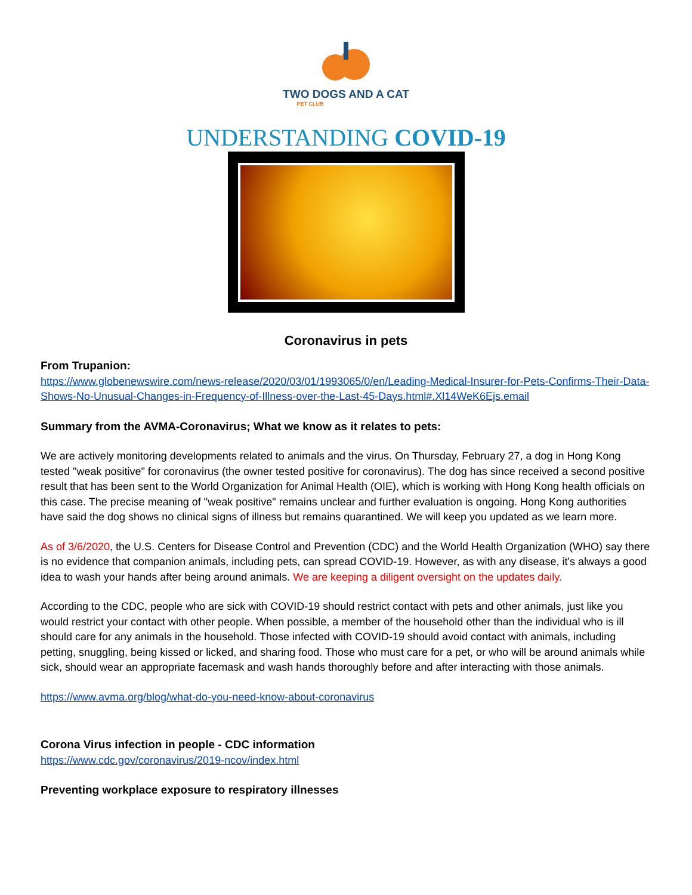TWO DOGS AND A CAT
PET CLUB
UNDERSTANDING COVID-19
Coronavirus in pets
From Trupanion:
https://www.globenewswire.com/news-release/2020/03/01/1993065/0/en/Leading-Medical-Insurer-for-Pets-Confirms-Their-Data-Shows-No-Unusual-Changes-in-Frequency-of-Illness-over-the-Last-45-Days.html#.Xl14WeK6Ejs.email
Summary from the AVMA-Coronavirus; What we know as it relates to pets:
We are actively monitoring developments related to animals and the virus. On Thursday, February 27, a dog in Hong Kong tested "weak positive" for coronavirus (the owner tested positive for coronavirus). The dog has since received a second positive result that has been sent to the World Organization for Animal Health (OIE), which is working with Hong Kong health officials on this case. The precise meaning of "weak positive" remains unclear and further evaluation is ongoing. Hong Kong authorities have said the dog shows no clinical signs of illness but remains quarantined. We will keep you updated as we learn more.
As of 3/6/2020, the U.S. Centers for Disease Control and Prevention (CDC) and the World Health Organization (WHO) say there is no evidence that companion animals, including pets, can spread COVID-19. However, as with any disease, it's always a good idea to wash your hands after being around animals. We are keeping a diligent oversight on the updates daily.
According to the CDC, people who are sick with COVID-19 should restrict contact with pets and other animals, just like you would restrict your contact with other people. When possible, a member of the household other than the individual who is ill should care for any animals in the household. Those infected with COVID-19 should avoid contact with animals, including petting, snuggling, being kissed or licked, and sharing food. Those who must care for a pet, or who will be around animals while sick, should wear an appropriate facemask and wash hands thoroughly before and after interacting with those animals.
https://www.avma.org/blog/what-do-you-need-know-about-coronavirus
Corona Virus infection in people - CDC information
https://www.cdc.gov/coronavirus/2019-ncov/index.html
Preventing workplace exposure to respiratory illnesses